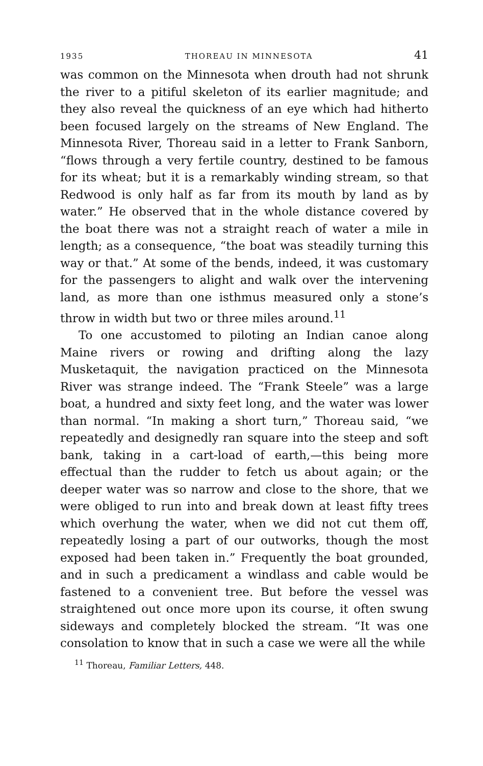1935 THOREAU IN MINNESOTA 41
was common on the Minnesota when drouth had not shrunk the river to a pitiful skeleton of its earlier magnitude; and they also reveal the quickness of an eye which had hitherto been focused largely on the streams of New England. The Minnesota River, Thoreau said in a letter to Frank Sanborn, “flows through a very fertile country, destined to be famous for its wheat; but it is a remarkably winding stream, so that Redwood is only half as far from its mouth by land as by water.” He observed that in the whole distance covered by the boat there was not a straight reach of water a mile in length; as a consequence, “the boat was steadily turning this way or that.” At some of the bends, indeed, it was customary for the passengers to alight and walk over the intervening land, as more than one isthmus measured only a stone’s throw in width but two or three miles around.<sup>11</sup>
To one accustomed to piloting an Indian canoe along Maine rivers or rowing and drifting along the lazy Musketaquit, the navigation practiced on the Minnesota River was strange indeed. The “Frank Steele” was a large boat, a hundred and sixty feet long, and the water was lower than normal. “In making a short turn,” Thoreau said, “we repeatedly and designedly ran square into the steep and soft bank, taking in a cart-load of earth,—this being more effectual than the rudder to fetch us about again; or the deeper water was so narrow and close to the shore, that we were obliged to run into and break down at least fifty trees which overhung the water, when we did not cut them off, repeatedly losing a part of our outworks, though the most exposed had been taken in.” Frequently the boat grounded, and in such a predicament a windlass and cable would be fastened to a convenient tree. But before the vessel was straightened out once more upon its course, it often swung sideways and completely blocked the stream. “It was one consolation to know that in such a case we were all the while
<sup>11</sup> Thoreau, Familiar Letters, 448.